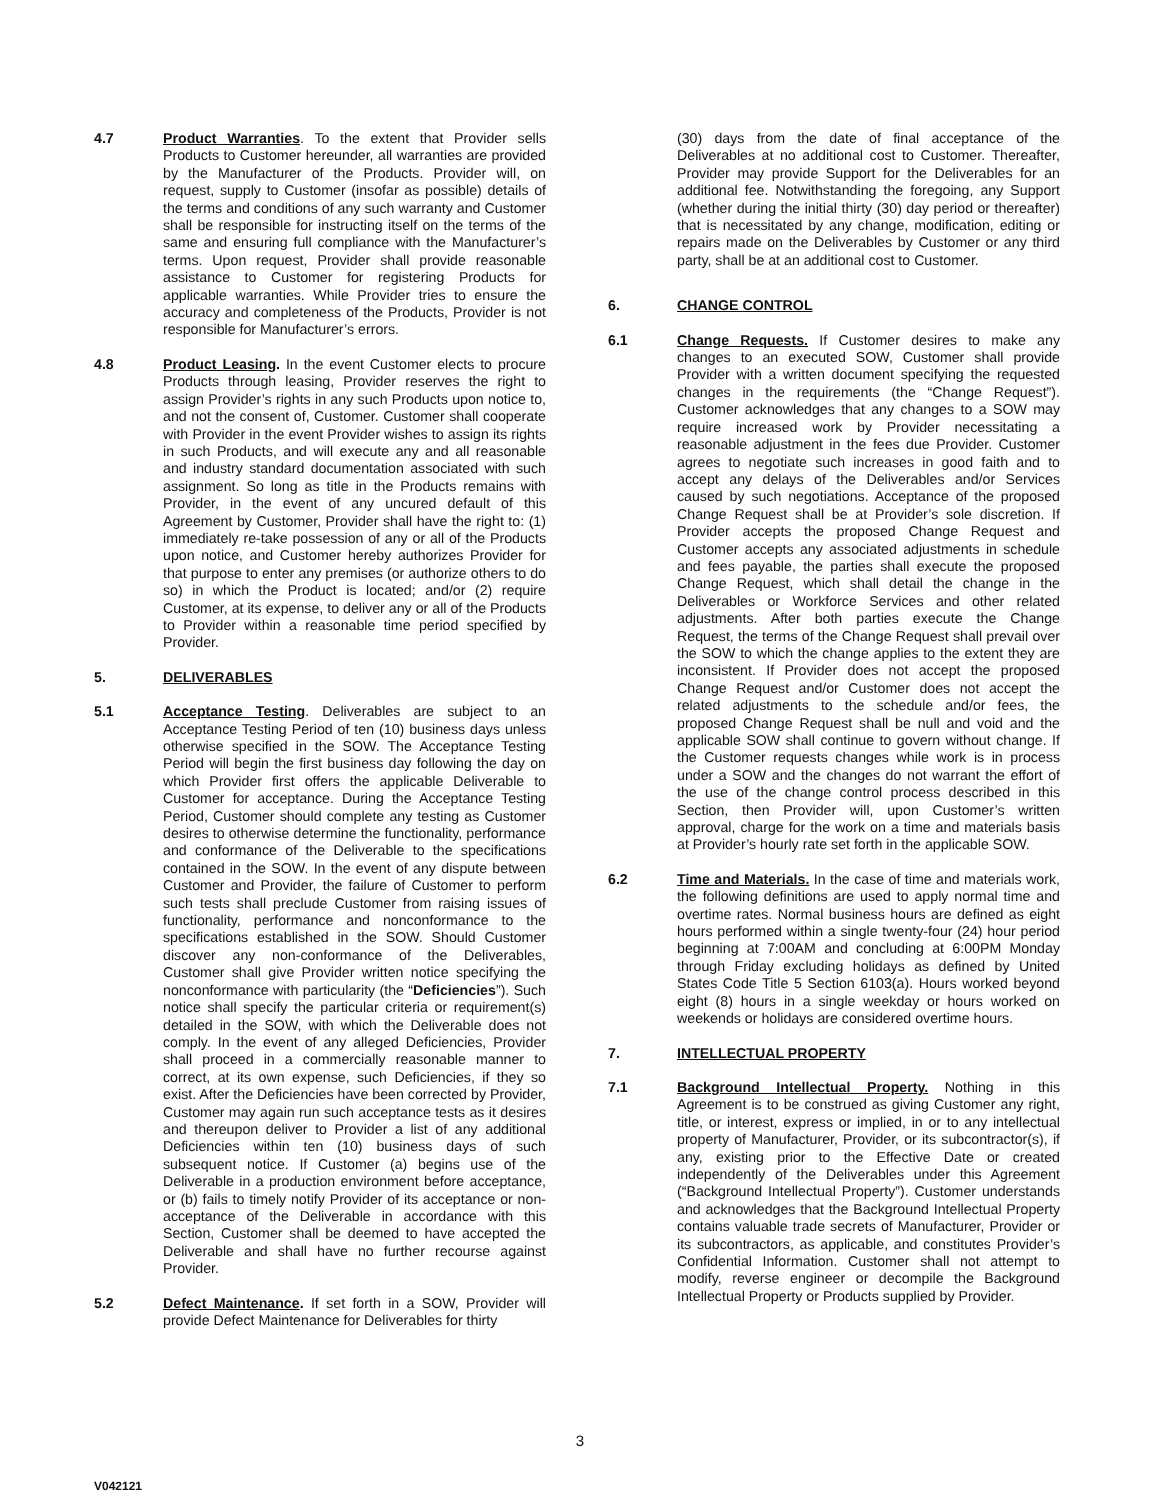4.7 Product Warranties. To the extent that Provider sells Products to Customer hereunder, all warranties are provided by the Manufacturer of the Products. Provider will, on request, supply to Customer (insofar as possible) details of the terms and conditions of any such warranty and Customer shall be responsible for instructing itself on the terms of the same and ensuring full compliance with the Manufacturer’s terms. Upon request, Provider shall provide reasonable assistance to Customer for registering Products for applicable warranties. While Provider tries to ensure the accuracy and completeness of the Products, Provider is not responsible for Manufacturer’s errors.
4.8 Product Leasing. In the event Customer elects to procure Products through leasing, Provider reserves the right to assign Provider’s rights in any such Products upon notice to, and not the consent of, Customer. Customer shall cooperate with Provider in the event Provider wishes to assign its rights in such Products, and will execute any and all reasonable and industry standard documentation associated with such assignment. So long as title in the Products remains with Provider, in the event of any uncured default of this Agreement by Customer, Provider shall have the right to: (1) immediately re-take possession of any or all of the Products upon notice, and Customer hereby authorizes Provider for that purpose to enter any premises (or authorize others to do so) in which the Product is located; and/or (2) require Customer, at its expense, to deliver any or all of the Products to Provider within a reasonable time period specified by Provider.
5. DELIVERABLES
5.1 Acceptance Testing. Deliverables are subject to an Acceptance Testing Period of ten (10) business days unless otherwise specified in the SOW. The Acceptance Testing Period will begin the first business day following the day on which Provider first offers the applicable Deliverable to Customer for acceptance. During the Acceptance Testing Period, Customer should complete any testing as Customer desires to otherwise determine the functionality, performance and conformance of the Deliverable to the specifications contained in the SOW. In the event of any dispute between Customer and Provider, the failure of Customer to perform such tests shall preclude Customer from raising issues of functionality, performance and nonconformance to the specifications established in the SOW. Should Customer discover any non-conformance of the Deliverables, Customer shall give Provider written notice specifying the nonconformance with particularity (the “Deficiencies”). Such notice shall specify the particular criteria or requirement(s) detailed in the SOW, with which the Deliverable does not comply. In the event of any alleged Deficiencies, Provider shall proceed in a commercially reasonable manner to correct, at its own expense, such Deficiencies, if they so exist. After the Deficiencies have been corrected by Provider, Customer may again run such acceptance tests as it desires and thereupon deliver to Provider a list of any additional Deficiencies within ten (10) business days of such subsequent notice. If Customer (a) begins use of the Deliverable in a production environment before acceptance, or (b) fails to timely notify Provider of its acceptance or non-acceptance of the Deliverable in accordance with this Section, Customer shall be deemed to have accepted the Deliverable and shall have no further recourse against Provider.
5.2 Defect Maintenance. If set forth in a SOW, Provider will provide Defect Maintenance for Deliverables for thirty
(30) days from the date of final acceptance of the Deliverables at no additional cost to Customer. Thereafter, Provider may provide Support for the Deliverables for an additional fee. Notwithstanding the foregoing, any Support (whether during the initial thirty (30) day period or thereafter) that is necessitated by any change, modification, editing or repairs made on the Deliverables by Customer or any third party, shall be at an additional cost to Customer.
6. CHANGE CONTROL
6.1 Change Requests. If Customer desires to make any changes to an executed SOW, Customer shall provide Provider with a written document specifying the requested changes in the requirements (the “Change Request”). Customer acknowledges that any changes to a SOW may require increased work by Provider necessitating a reasonable adjustment in the fees due Provider. Customer agrees to negotiate such increases in good faith and to accept any delays of the Deliverables and/or Services caused by such negotiations. Acceptance of the proposed Change Request shall be at Provider’s sole discretion. If Provider accepts the proposed Change Request and Customer accepts any associated adjustments in schedule and fees payable, the parties shall execute the proposed Change Request, which shall detail the change in the Deliverables or Workforce Services and other related adjustments. After both parties execute the Change Request, the terms of the Change Request shall prevail over the SOW to which the change applies to the extent they are inconsistent. If Provider does not accept the proposed Change Request and/or Customer does not accept the related adjustments to the schedule and/or fees, the proposed Change Request shall be null and void and the applicable SOW shall continue to govern without change. If the Customer requests changes while work is in process under a SOW and the changes do not warrant the effort of the use of the change control process described in this Section, then Provider will, upon Customer’s written approval, charge for the work on a time and materials basis at Provider’s hourly rate set forth in the applicable SOW.
6.2 Time and Materials. In the case of time and materials work, the following definitions are used to apply normal time and overtime rates. Normal business hours are defined as eight hours performed within a single twenty-four (24) hour period beginning at 7:00AM and concluding at 6:00PM Monday through Friday excluding holidays as defined by United States Code Title 5 Section 6103(a). Hours worked beyond eight (8) hours in a single weekday or hours worked on weekends or holidays are considered overtime hours.
7. INTELLECTUAL PROPERTY
7.1 Background Intellectual Property. Nothing in this Agreement is to be construed as giving Customer any right, title, or interest, express or implied, in or to any intellectual property of Manufacturer, Provider, or its subcontractor(s), if any, existing prior to the Effective Date or created independently of the Deliverables under this Agreement (“Background Intellectual Property”). Customer understands and acknowledges that the Background Intellectual Property contains valuable trade secrets of Manufacturer, Provider or its subcontractors, as applicable, and constitutes Provider’s Confidential Information. Customer shall not attempt to modify, reverse engineer or decompile the Background Intellectual Property or Products supplied by Provider.
3
V042121